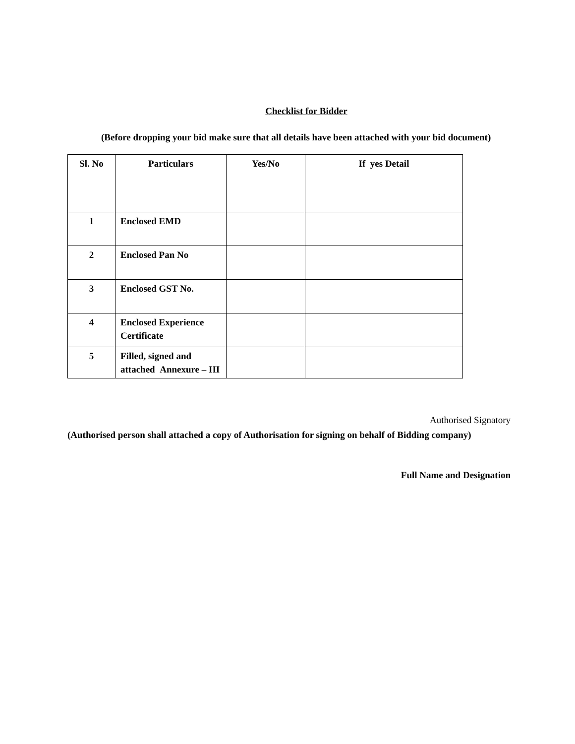Checklist for Bidder
(Before dropping your bid make sure that all details have been attached with your bid document)
| Sl. No | Particulars | Yes/No | If yes Detail |
| --- | --- | --- | --- |
| 1 | Enclosed EMD | | |
| 2 | Enclosed Pan No | | |
| 3 | Enclosed GST No. | | |
| 4 | Enclosed Experience Certificate | | |
| 5 | Filled, signed and attached Annexure – III | | |
Authorised Signatory
(Authorised person shall attached a copy of Authorisation for signing on behalf of Bidding company)
Full Name and Designation